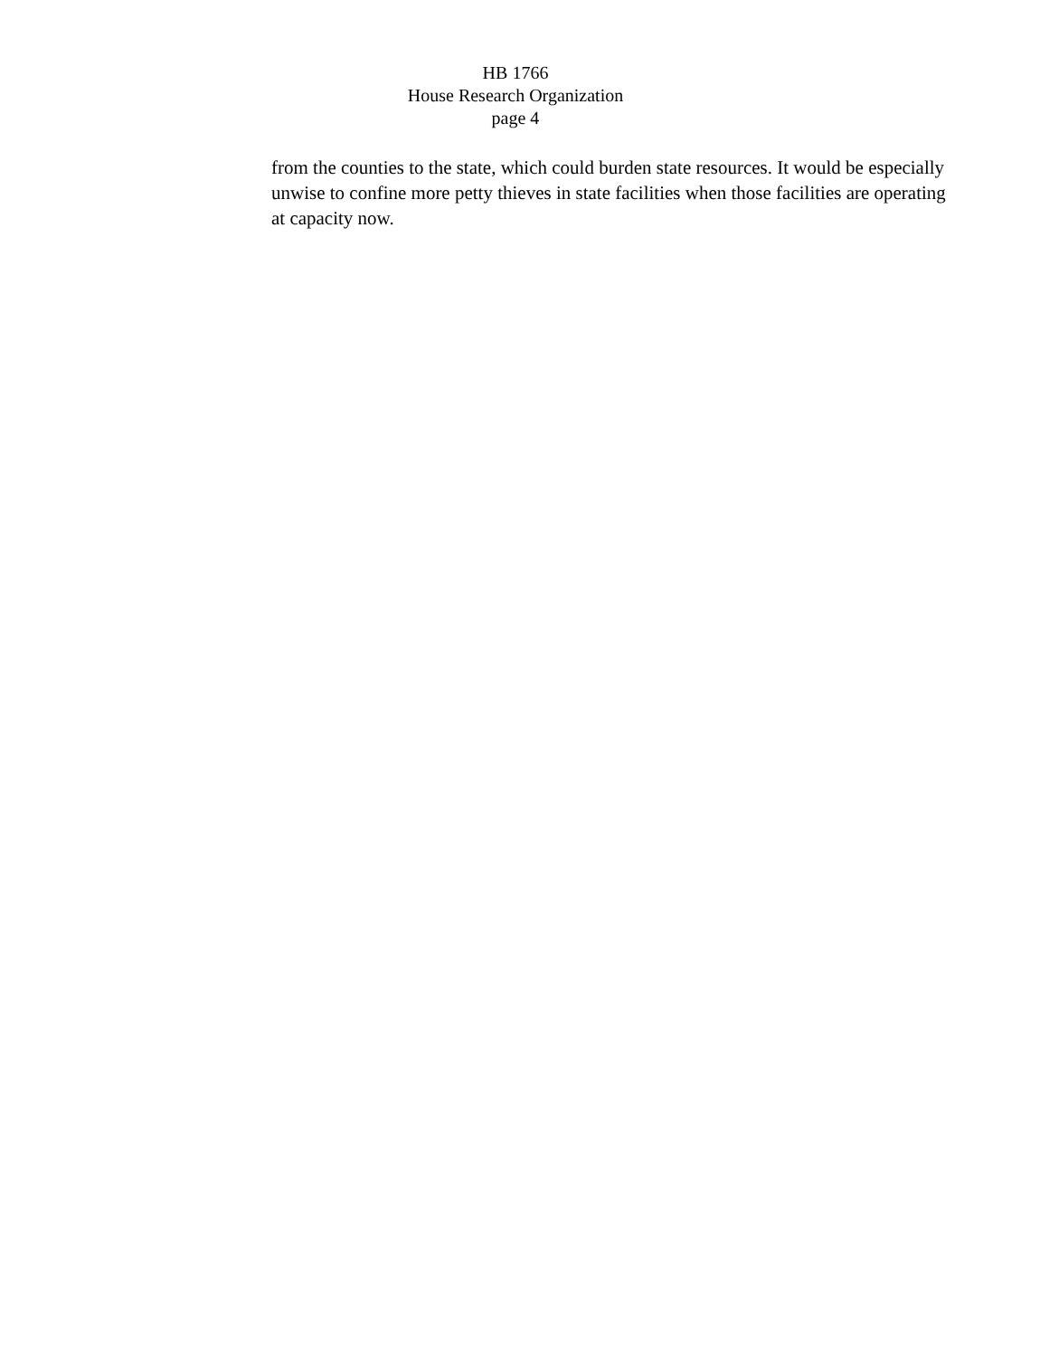HB 1766
House Research Organization
page 4
from the counties to the state, which could burden state resources. It would be especially unwise to confine more petty thieves in state facilities when those facilities are operating at capacity now.